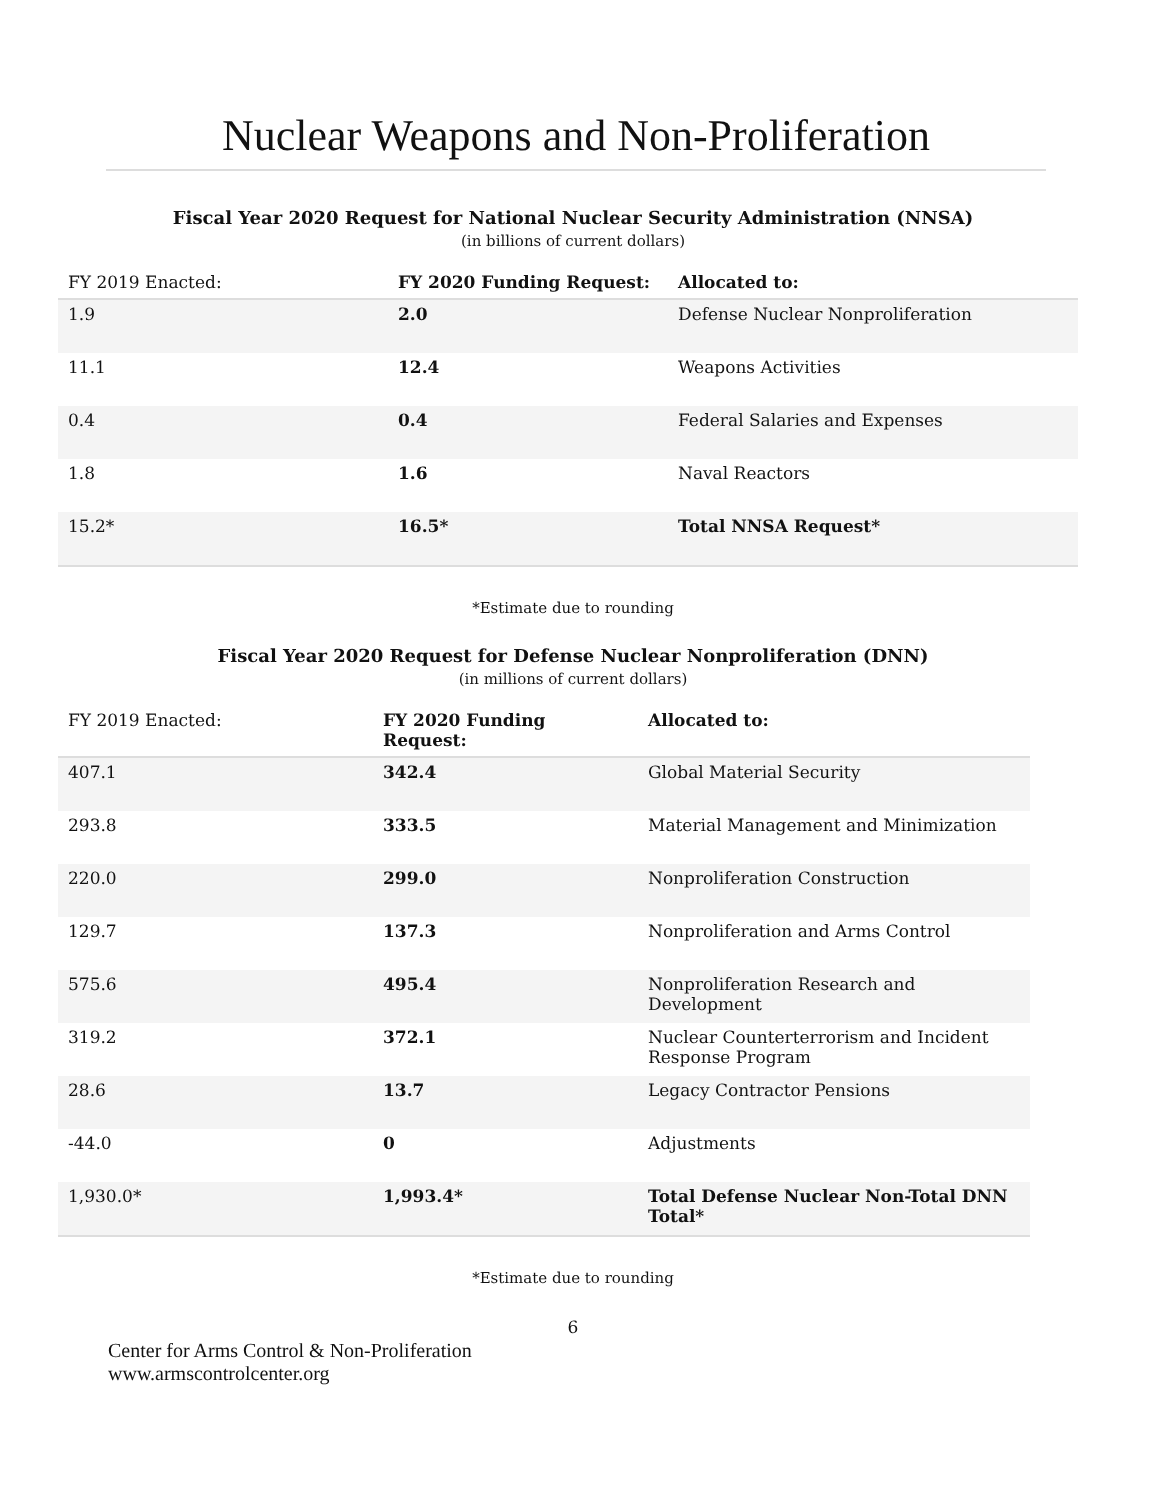Nuclear Weapons and Non-Proliferation
Fiscal Year 2020 Request for National Nuclear Security Administration (NNSA)
(in billions of current dollars)
| FY 2019 Enacted: | FY 2020 Funding Request: | Allocated to: |
| --- | --- | --- |
| 1.9 | 2.0 | Defense Nuclear Nonproliferation |
| 11.1 | 12.4 | Weapons Activities |
| 0.4 | 0.4 | Federal Salaries and Expenses |
| 1.8 | 1.6 | Naval Reactors |
| 15.2* | 16.5* | Total NNSA Request* |
*Estimate due to rounding
Fiscal Year 2020 Request for Defense Nuclear Nonproliferation (DNN)
(in millions of current dollars)
| FY 2019 Enacted: | FY 2020 Funding Request: | Allocated to: |
| --- | --- | --- |
| 407.1 | 342.4 | Global Material Security |
| 293.8 | 333.5 | Material Management and Minimization |
| 220.0 | 299.0 | Nonproliferation Construction |
| 129.7 | 137.3 | Nonproliferation and Arms Control |
| 575.6 | 495.4 | Nonproliferation Research and Development |
| 319.2 | 372.1 | Nuclear Counterterrorism and Incident Response Program |
| 28.6 | 13.7 | Legacy Contractor Pensions |
| -44.0 | 0 | Adjustments |
| 1,930.0* | 1,993.4* | Total Defense Nuclear Non-Total DNN Total* |
*Estimate due to rounding
6
Center for Arms Control & Non-Proliferation
www.armscontrolcenter.org